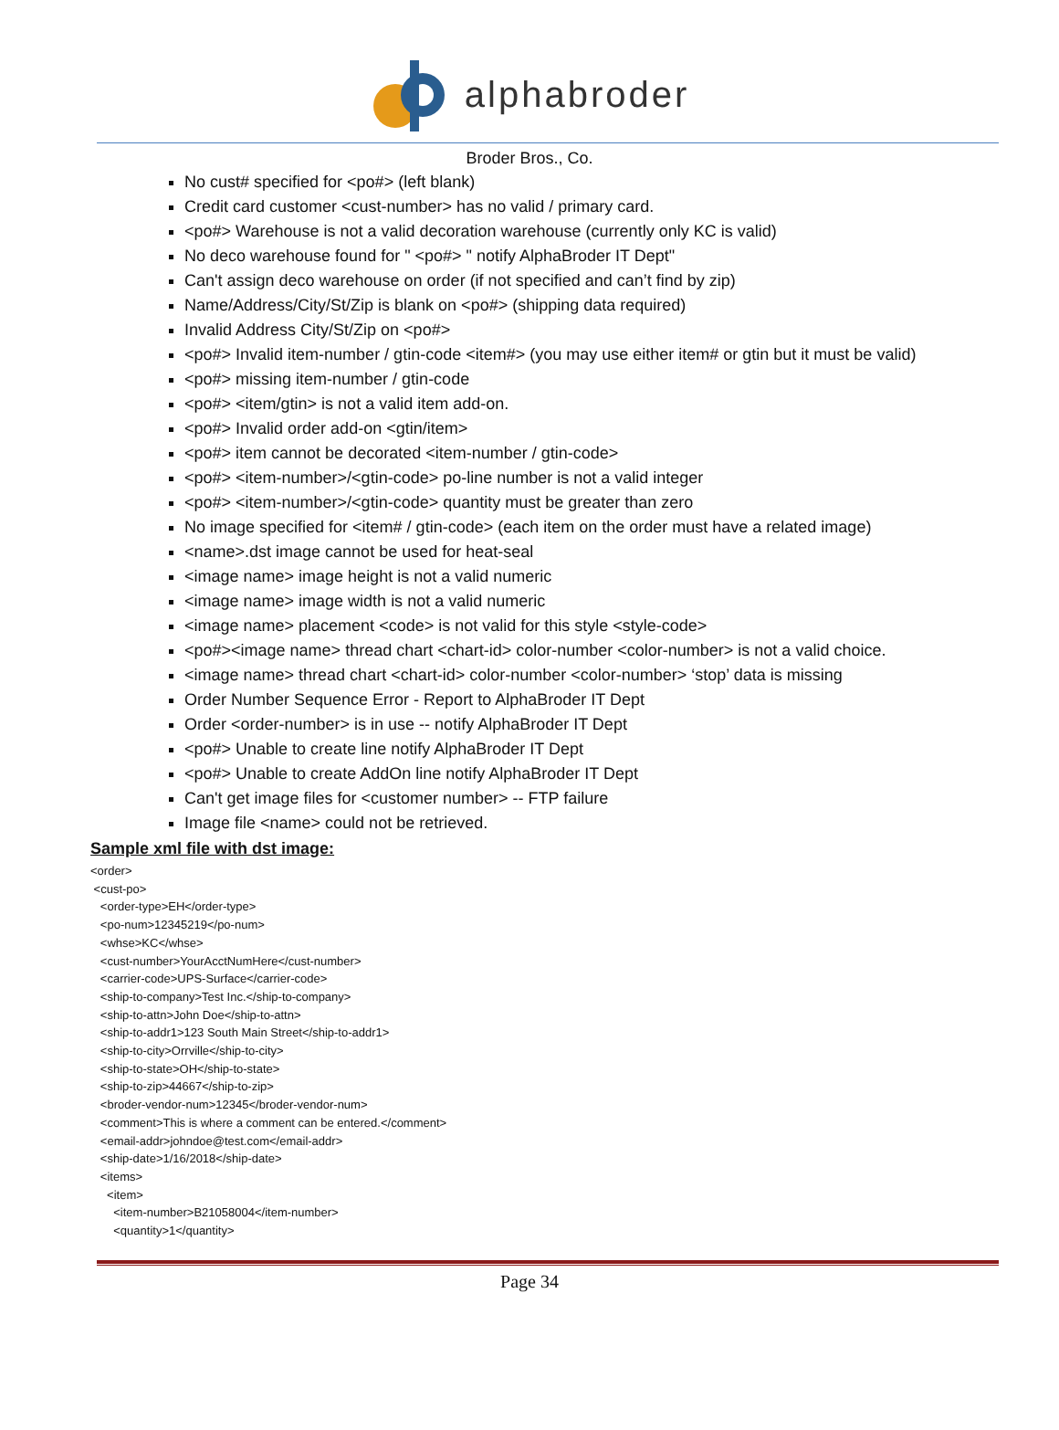alphabroder
Broder Bros., Co.
No cust# specified for <po#> (left blank)
Credit card customer <cust-number> has no valid / primary card.
<po#> Warehouse is not a valid decoration warehouse (currently only KC is valid)
No deco warehouse found for " <po#> " notify AlphaBroder IT Dept"
Can't assign deco warehouse on order (if not specified and can’t find by zip)
Name/Address/City/St/Zip is blank on <po#> (shipping data required)
Invalid Address City/St/Zip on <po#>
<po#> Invalid item-number / gtin-code <item#> (you may use either item# or gtin but it must be valid)
<po#> missing item-number / gtin-code
<po#> <item/gtin> is not a valid item add-on.
<po#> Invalid order add-on <gtin/item>
<po#> item cannot be decorated <item-number / gtin-code>
<po#> <item-number>/<gtin-code> po-line number is not a valid integer
<po#> <item-number>/<gtin-code> quantity must be greater than zero
No image specified for <item# / gtin-code> (each item on the order must have a related image)
<name>.dst image cannot be used for heat-seal
<image name> image height is not a valid numeric
<image name> image width is not a valid numeric
<image name> placement <code> is not valid for this style <style-code>
<po#><image name> thread chart <chart-id> color-number <color-number> is not a valid choice.
<image name> thread chart <chart-id> color-number <color-number> ‘stop’ data is missing
Order Number Sequence Error - Report to AlphaBroder IT Dept
Order <order-number> is in use -- notify AlphaBroder IT Dept
<po#> Unable to create line notify AlphaBroder IT Dept
<po#> Unable to create AddOn line notify AlphaBroder IT Dept
Can't get image files for <customer number> -- FTP failure
Image file <name> could not be retrieved.
Sample xml file with dst image:
<order>
 <cust-po>
   <order-type>EH</order-type>
   <po-num>12345219</po-num>
   <whse>KC</whse>
   <cust-number>YourAcctNumHere</cust-number>
   <carrier-code>UPS-Surface</carrier-code>
   <ship-to-company>Test Inc.</ship-to-company>
   <ship-to-attn>John Doe</ship-to-attn>
   <ship-to-addr1>123 South Main Street</ship-to-addr1>
   <ship-to-city>Orrville</ship-to-city>
   <ship-to-state>OH</ship-to-state>
   <ship-to-zip>44667</ship-to-zip>
   <broder-vendor-num>12345</broder-vendor-num>
   <comment>This is where a comment can be entered.</comment>
   <email-addr>johndoe@test.com</email-addr>
   <ship-date>1/16/2018</ship-date>
   <items>
     <item>
       <item-number>B21058004</item-number>
       <quantity>1</quantity>
Page 34